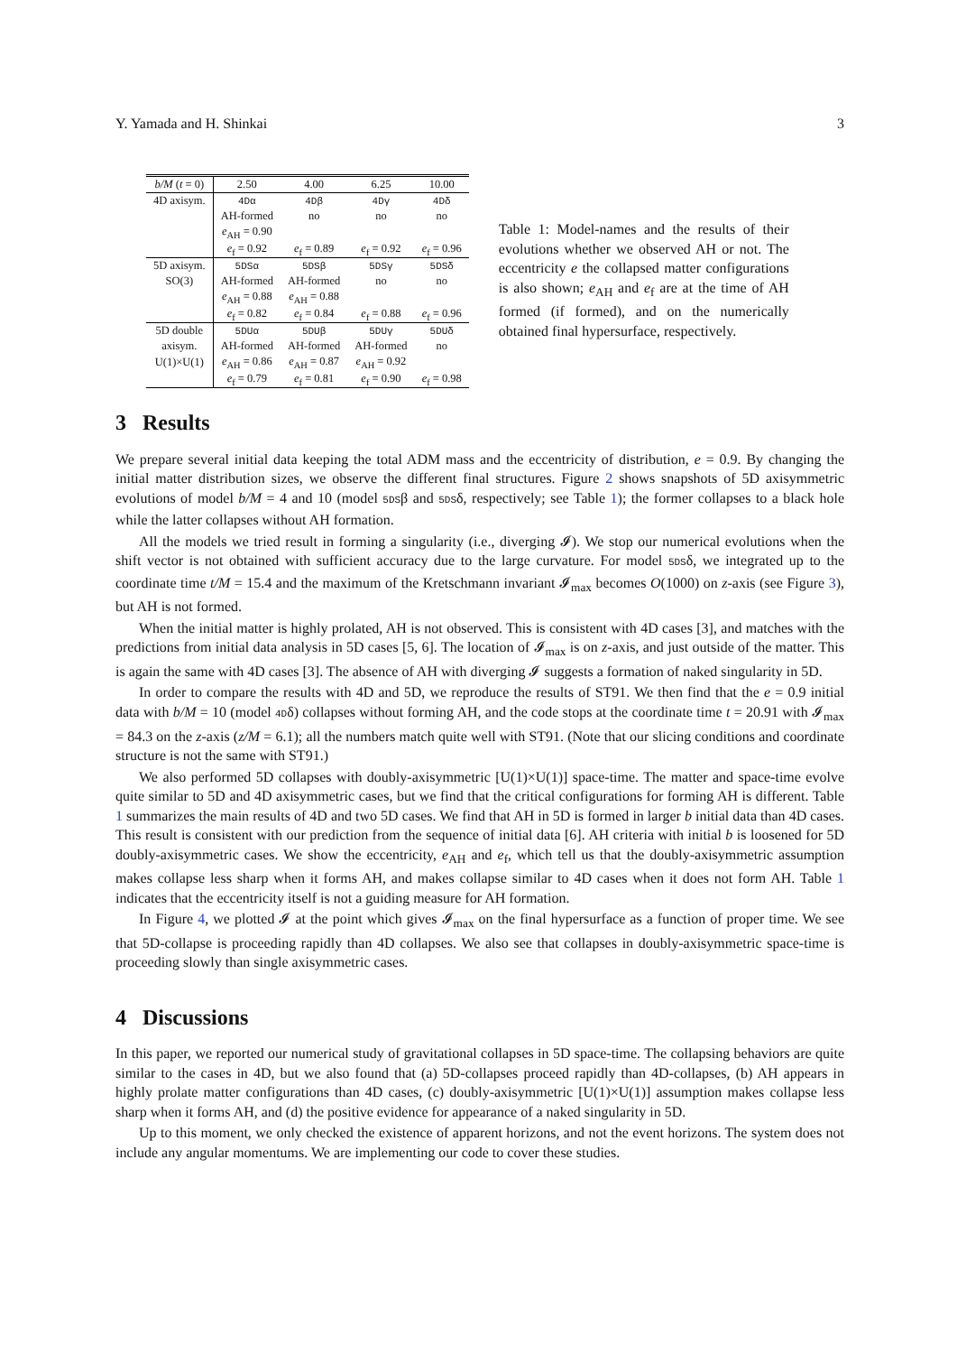Y. Yamada and H. Shinkai 3
| b/M ( t = 0) | 2.50 | 4.00 | 6.25 | 10.00 |
| --- | --- | --- | --- | --- |
| 4D axisym. | 4Dα | 4Dβ | 4Dγ | 4Dδ |
| | AH-formed | no | no | no |
| | e<sub>AH</sub> = 0.90 | | | |
| | e<sub>f</sub> = 0.92 | e<sub>f</sub> = 0.89 | e<sub>f</sub> = 0.92 | e<sub>f</sub> = 0.96 |
| 5D axisym. | 5DSα | 5DSβ | 5DSγ | 5DSδ |
| SO(3) | AH-formed | AH-formed | no | no |
| | e<sub>AH</sub> = 0.88 | e<sub>AH</sub> = 0.88 | | |
| | e<sub>f</sub> = 0.82 | e<sub>f</sub> = 0.84 | e<sub>f</sub> = 0.88 | e<sub>f</sub> = 0.96 |
| 5D double | 5DUα | 5DUβ | 5DUγ | 5DUδ |
| axisym. | AH-formed | AH-formed | AH-formed | no |
| U(1)×U(1) | e<sub>AH</sub> = 0.86 | e<sub>AH</sub> = 0.87 | e<sub>AH</sub> = 0.92 | |
| | e<sub>f</sub> = 0.79 | e<sub>f</sub> = 0.81 | e<sub>f</sub> = 0.90 | e<sub>f</sub> = 0.98 |
Table 1: Model-names and the results of their evolutions whether we observed AH or not. The eccentricity e the collapsed matter configurations is also shown; e<sub>AH</sub> and e<sub>f</sub> are at the time of AH formed (if formed), and on the numerically obtained final hypersurface, respectively.
3 Results
We prepare several initial data keeping the total ADM mass and the eccentricity of distribution, e = 0.9. By changing the initial matter distribution sizes, we observe the different final structures. Figure 2 shows snapshots of 5D axisymmetric evolutions of model b/M = 4 and 10 (model 5DSβ and 5DSδ, respectively; see Table 1); the former collapses to a black hole while the latter collapses without AH formation.
All the models we tried result in forming a singularity (i.e., diverging 𝓘). We stop our numerical evolutions when the shift vector is not obtained with sufficient accuracy due to the large curvature. For model 5DSδ, we integrated up to the coordinate time t/M = 15.4 and the maximum of the Kretschmann invariant 𝓘<sub>max</sub> becomes O(1000) on z-axis (see Figure 3), but AH is not formed.
When the initial matter is highly prolated, AH is not observed. This is consistent with 4D cases [3], and matches with the predictions from initial data analysis in 5D cases [5, 6]. The location of 𝓘<sub>max</sub> is on z-axis, and just outside of the matter. This is again the same with 4D cases [3]. The absence of AH with diverging 𝓘 suggests a formation of naked singularity in 5D.
In order to compare the results with 4D and 5D, we reproduce the results of ST91. We then find that the e = 0.9 initial data with b/M = 10 (model 4Dδ) collapses without forming AH, and the code stops at the coordinate time t = 20.91 with 𝓘<sub>max</sub> = 84.3 on the z-axis (z/M = 6.1); all the numbers match quite well with ST91. (Note that our slicing conditions and coordinate structure is not the same with ST91.)
We also performed 5D collapses with doubly-axisymmetric [U(1)×U(1)] space-time. The matter and space-time evolve quite similar to 5D and 4D axisymmetric cases, but we find that the critical configurations for forming AH is different. Table 1 summarizes the main results of 4D and two 5D cases. We find that AH in 5D is formed in larger b initial data than 4D cases. This result is consistent with our prediction from the sequence of initial data [6]. AH criteria with initial b is loosened for 5D doubly-axisymmetric cases. We show the eccentricity, e<sub>AH</sub> and e<sub>f</sub>, which tell us that the doubly-axisymmetric assumption makes collapse less sharp when it forms AH, and makes collapse similar to 4D cases when it does not form AH. Table 1 indicates that the eccentricity itself is not a guiding measure for AH formation.
In Figure 4, we plotted 𝓘 at the point which gives 𝓘<sub>max</sub> on the final hypersurface as a function of proper time. We see that 5D-collapse is proceeding rapidly than 4D collapses. We also see that collapses in doubly-axisymmetric space-time is proceeding slowly than single axisymmetric cases.
4 Discussions
In this paper, we reported our numerical study of gravitational collapses in 5D space-time. The collapsing behaviors are quite similar to the cases in 4D, but we also found that (a) 5D-collapses proceed rapidly than 4D-collapses, (b) AH appears in highly prolate matter configurations than 4D cases, (c) doubly-axisymmetric [U(1)×U(1)] assumption makes collapse less sharp when it forms AH, and (d) the positive evidence for appearance of a naked singularity in 5D.
Up to this moment, we only checked the existence of apparent horizons, and not the event horizons. The system does not include any angular momentums. We are implementing our code to cover these studies.